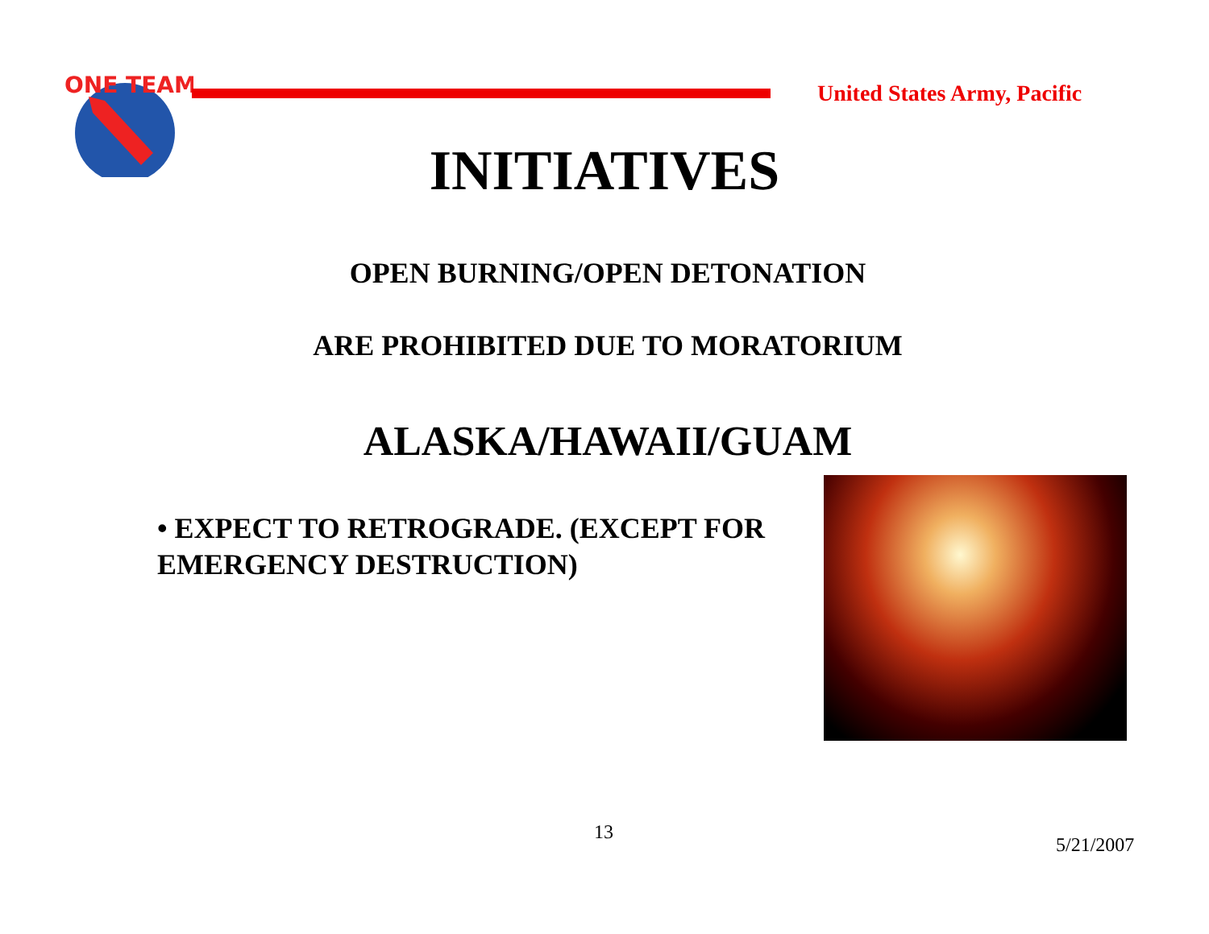ONE TEAM
United States Army, Pacific
INITIATIVES
OPEN BURNING/OPEN DETONATION
ARE PROHIBITED DUE TO MORATORIUM
ALASKA/HAWAII/GUAM
• EXPECT TO RETROGRADE. (EXCEPT FOR EMERGENCY DESTRUCTION)
13
5/21/2007